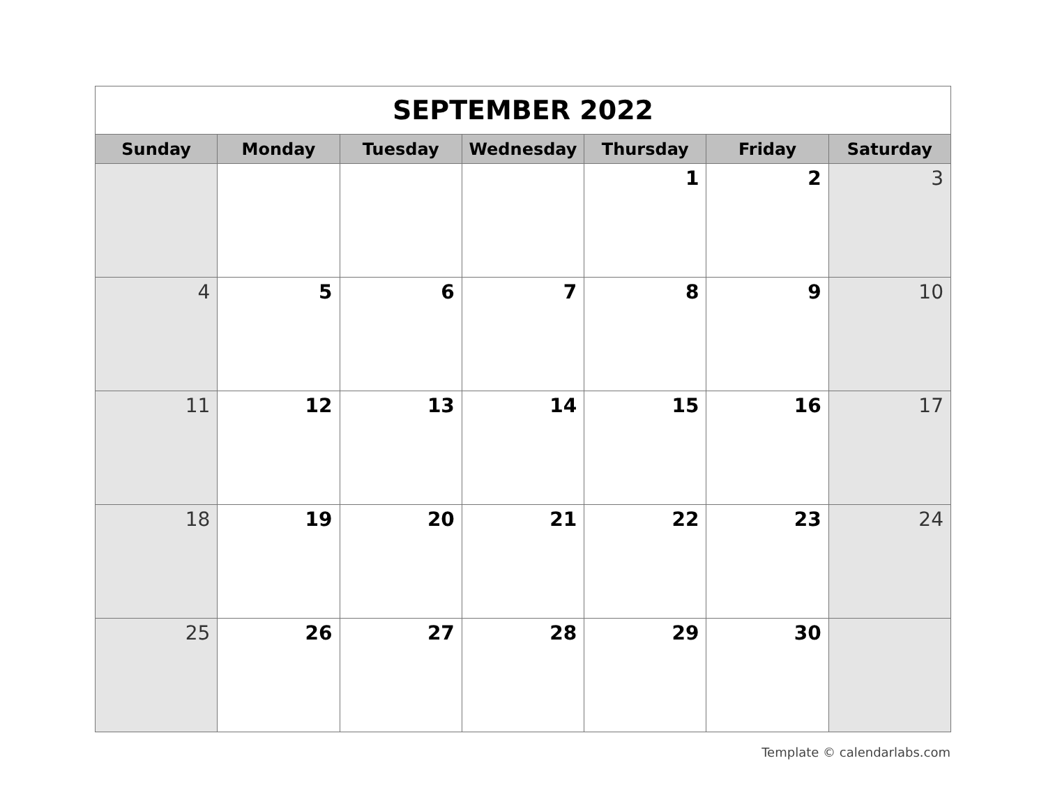| SEPTEMBER 2022 | | | | | | |
| Sunday | Monday | Tuesday | Wednesday | Thursday | Friday | Saturday |
| | | | | 1 | 2 | 3 |
| 4 | 5 | 6 | 7 | 8 | 9 | 10 |
| 11 | 12 | 13 | 14 | 15 | 16 | 17 |
| 18 | 19 | 20 | 21 | 22 | 23 | 24 |
| 25 | 26 | 27 | 28 | 29 | 30 | |
Template © calendarlabs.com